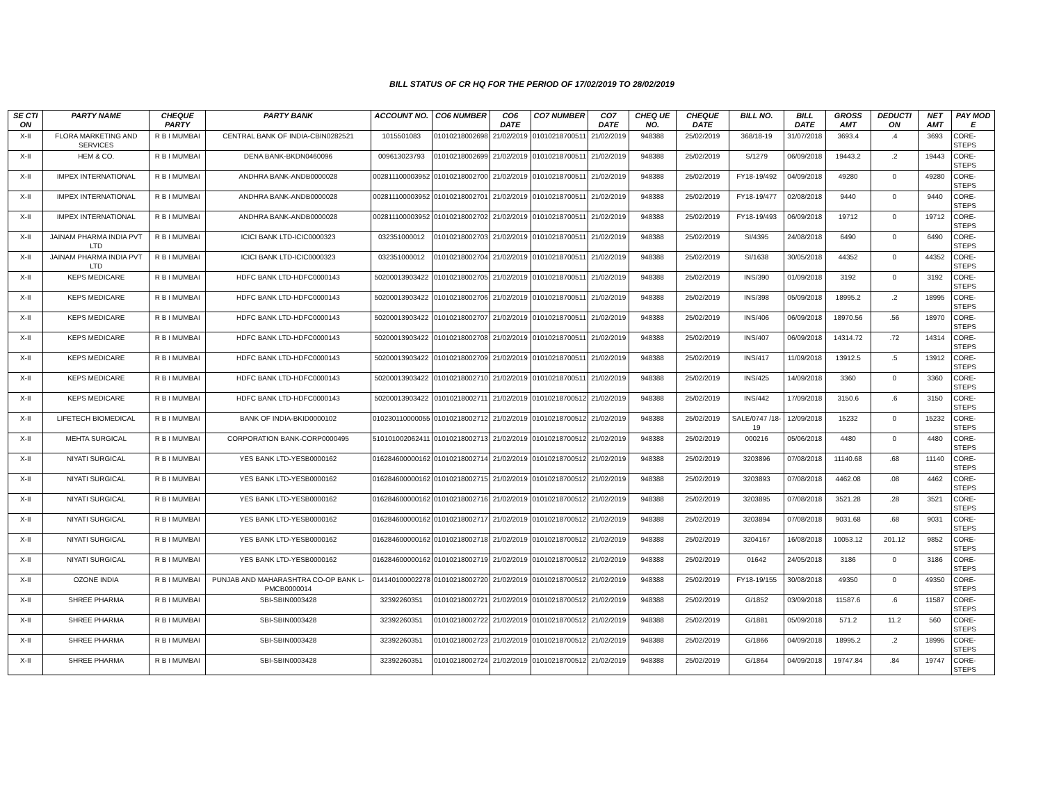BILL STATUS OF CR HQ FOR THE PERIOD OF 17/02/2019 TO 28/02/2019
| SE CTI ON | PARTY NAME | CHEQUE PARTY | PARTY BANK | ACCOUNT NO. | CO6 NUMBER | CO6 DATE | CO7 NUMBER | CO7 DATE | CHEQ UE NO. | CHEQUE DATE | BILL NO. | BILL DATE | GROSS AMT | DEDUCTI ON | NET AMT | PAY MOD E |
| --- | --- | --- | --- | --- | --- | --- | --- | --- | --- | --- | --- | --- | --- | --- | --- | --- |
| X-II | FLORA MARKETING AND SERVICES | R B I MUMBAI | CENTRAL BANK OF INDIA-CBIN0282521 | 1015501083 | 01010218002698 | 21/02/2019 | 01010218700511 | 21/02/2019 | 948388 | 25/02/2019 | 368/18-19 | 31/07/2018 | 3693.4 | .4 | 3693 | CORE-STEPS |
| X-II | HEM & CO. | R B I MUMBAI | DENA BANK-BKDN0460096 | 009613023793 | 01010218002699 | 21/02/2019 | 01010218700511 | 21/02/2019 | 948388 | 25/02/2019 | S/1279 | 06/09/2018 | 19443.2 | .2 | 19443 | CORE-STEPS |
| X-II | IMPEX INTERNATIONAL | R B I MUMBAI | ANDHRA BANK-ANDB0000028 | 002811100003952 | 01010218002700 | 21/02/2019 | 01010218700511 | 21/02/2019 | 948388 | 25/02/2019 | FY18-19/492 | 04/09/2018 | 49280 | 0 | 49280 | CORE-STEPS |
| X-II | IMPEX INTERNATIONAL | R B I MUMBAI | ANDHRA BANK-ANDB0000028 | 002811100003952 | 01010218002701 | 21/02/2019 | 01010218700511 | 21/02/2019 | 948388 | 25/02/2019 | FY18-19/477 | 02/08/2018 | 9440 | 0 | 9440 | CORE-STEPS |
| X-II | IMPEX INTERNATIONAL | R B I MUMBAI | ANDHRA BANK-ANDB0000028 | 002811100003952 | 01010218002702 | 21/02/2019 | 01010218700511 | 21/02/2019 | 948388 | 25/02/2019 | FY18-19/493 | 06/09/2018 | 19712 | 0 | 19712 | CORE-STEPS |
| X-II | JAINAM PHARMA INDIA PVT LTD | R B I MUMBAI | ICICI BANK LTD-ICIC0000323 | 032351000012 | 01010218002703 | 21/02/2019 | 01010218700511 | 21/02/2019 | 948388 | 25/02/2019 | SI/4395 | 24/08/2018 | 6490 | 0 | 6490 | CORE-STEPS |
| X-II | JAINAM PHARMA INDIA PVT LTD | R B I MUMBAI | ICICI BANK LTD-ICIC0000323 | 032351000012 | 01010218002704 | 21/02/2019 | 01010218700511 | 21/02/2019 | 948388 | 25/02/2019 | SI/1638 | 30/05/2018 | 44352 | 0 | 44352 | CORE-STEPS |
| X-II | KEPS MEDICARE | R B I MUMBAI | HDFC BANK LTD-HDFC0000143 | 50200013903422 | 01010218002705 | 21/02/2019 | 01010218700511 | 21/02/2019 | 948388 | 25/02/2019 | INS/390 | 01/09/2018 | 3192 | 0 | 3192 | CORE-STEPS |
| X-II | KEPS MEDICARE | R B I MUMBAI | HDFC BANK LTD-HDFC0000143 | 50200013903422 | 01010218002706 | 21/02/2019 | 01010218700511 | 21/02/2019 | 948388 | 25/02/2019 | INS/398 | 05/09/2018 | 18995.2 | .2 | 18995 | CORE-STEPS |
| X-II | KEPS MEDICARE | R B I MUMBAI | HDFC BANK LTD-HDFC0000143 | 50200013903422 | 01010218002707 | 21/02/2019 | 01010218700511 | 21/02/2019 | 948388 | 25/02/2019 | INS/406 | 06/09/2018 | 18970.56 | .56 | 18970 | CORE-STEPS |
| X-II | KEPS MEDICARE | R B I MUMBAI | HDFC BANK LTD-HDFC0000143 | 50200013903422 | 01010218002708 | 21/02/2019 | 01010218700511 | 21/02/2019 | 948388 | 25/02/2019 | INS/407 | 06/09/2018 | 14314.72 | .72 | 14314 | CORE-STEPS |
| X-II | KEPS MEDICARE | R B I MUMBAI | HDFC BANK LTD-HDFC0000143 | 50200013903422 | 01010218002709 | 21/02/2019 | 01010218700511 | 21/02/2019 | 948388 | 25/02/2019 | INS/417 | 11/09/2018 | 13912.5 | .5 | 13912 | CORE-STEPS |
| X-II | KEPS MEDICARE | R B I MUMBAI | HDFC BANK LTD-HDFC0000143 | 50200013903422 | 01010218002710 | 21/02/2019 | 01010218700511 | 21/02/2019 | 948388 | 25/02/2019 | INS/425 | 14/09/2018 | 3360 | 0 | 3360 | CORE-STEPS |
| X-II | KEPS MEDICARE | R B I MUMBAI | HDFC BANK LTD-HDFC0000143 | 50200013903422 | 01010218002711 | 21/02/2019 | 01010218700512 | 21/02/2019 | 948388 | 25/02/2019 | INS/442 | 17/09/2018 | 3150.6 | .6 | 3150 | CORE-STEPS |
| X-II | LIFETECH BIOMEDICAL | R B I MUMBAI | BANK OF INDIA-BKID0000102 | 010230110000055 | 01010218002712 | 21/02/2019 | 01010218700512 | 21/02/2019 | 948388 | 25/02/2019 | SALE/0747 /18-19 | 12/09/2018 | 15232 | 0 | 15232 | CORE-STEPS |
| X-II | MEHTA SURGICAL | R B I MUMBAI | CORPORATION BANK-CORP0000495 | 510101002062411 | 01010218002713 | 21/02/2019 | 01010218700512 | 21/02/2019 | 948388 | 25/02/2019 | 000216 | 05/06/2018 | 4480 | 0 | 4480 | CORE-STEPS |
| X-II | NIYATI SURGICAL | R B I MUMBAI | YES BANK LTD-YESB0000162 | 016284600000162 | 01010218002714 | 21/02/2019 | 01010218700512 | 21/02/2019 | 948388 | 25/02/2019 | 3203896 | 07/08/2018 | 11140.68 | .68 | 11140 | CORE-STEPS |
| X-II | NIYATI SURGICAL | R B I MUMBAI | YES BANK LTD-YESB0000162 | 016284600000162 | 01010218002715 | 21/02/2019 | 01010218700512 | 21/02/2019 | 948388 | 25/02/2019 | 3203893 | 07/08/2018 | 4462.08 | .08 | 4462 | CORE-STEPS |
| X-II | NIYATI SURGICAL | R B I MUMBAI | YES BANK LTD-YESB0000162 | 016284600000162 | 01010218002716 | 21/02/2019 | 01010218700512 | 21/02/2019 | 948388 | 25/02/2019 | 3203895 | 07/08/2018 | 3521.28 | .28 | 3521 | CORE-STEPS |
| X-II | NIYATI SURGICAL | R B I MUMBAI | YES BANK LTD-YESB0000162 | 016284600000162 | 01010218002717 | 21/02/2019 | 01010218700512 | 21/02/2019 | 948388 | 25/02/2019 | 3203894 | 07/08/2018 | 9031.68 | .68 | 9031 | CORE-STEPS |
| X-II | NIYATI SURGICAL | R B I MUMBAI | YES BANK LTD-YESB0000162 | 016284600000162 | 01010218002718 | 21/02/2019 | 01010218700512 | 21/02/2019 | 948388 | 25/02/2019 | 3204167 | 16/08/2018 | 10053.12 | 201.12 | 9852 | CORE-STEPS |
| X-II | NIYATI SURGICAL | R B I MUMBAI | YES BANK LTD-YESB0000162 | 016284600000162 | 01010218002719 | 21/02/2019 | 01010218700512 | 21/02/2019 | 948388 | 25/02/2019 | 01642 | 24/05/2018 | 3186 | 0 | 3186 | CORE-STEPS |
| X-II | OZONE INDIA | R B I MUMBAI | PUNJAB AND MAHARASHTRA CO-OP BANK L-PMCB0000014 | 014140100002278 | 01010218002720 | 21/02/2019 | 01010218700512 | 21/02/2019 | 948388 | 25/02/2019 | FY18-19/155 | 30/08/2018 | 49350 | 0 | 49350 | CORE-STEPS |
| X-II | SHREE PHARMA | R B I MUMBAI | SBI-SBIN0003428 | 32392260351 | 01010218002721 | 21/02/2019 | 01010218700512 | 21/02/2019 | 948388 | 25/02/2019 | G/1852 | 03/09/2018 | 11587.6 | .6 | 11587 | CORE-STEPS |
| X-II | SHREE PHARMA | R B I MUMBAI | SBI-SBIN0003428 | 32392260351 | 01010218002722 | 21/02/2019 | 01010218700512 | 21/02/2019 | 948388 | 25/02/2019 | G/1881 | 05/09/2018 | 571.2 | 11.2 | 560 | CORE-STEPS |
| X-II | SHREE PHARMA | R B I MUMBAI | SBI-SBIN0003428 | 32392260351 | 01010218002723 | 21/02/2019 | 01010218700512 | 21/02/2019 | 948388 | 25/02/2019 | G/1866 | 04/09/2018 | 18995.2 | .2 | 18995 | CORE-STEPS |
| X-II | SHREE PHARMA | R B I MUMBAI | SBI-SBIN0003428 | 32392260351 | 01010218002724 | 21/02/2019 | 01010218700512 | 21/02/2019 | 948388 | 25/02/2019 | G/1864 | 04/09/2018 | 19747.84 | .84 | 19747 | CORE-STEPS |